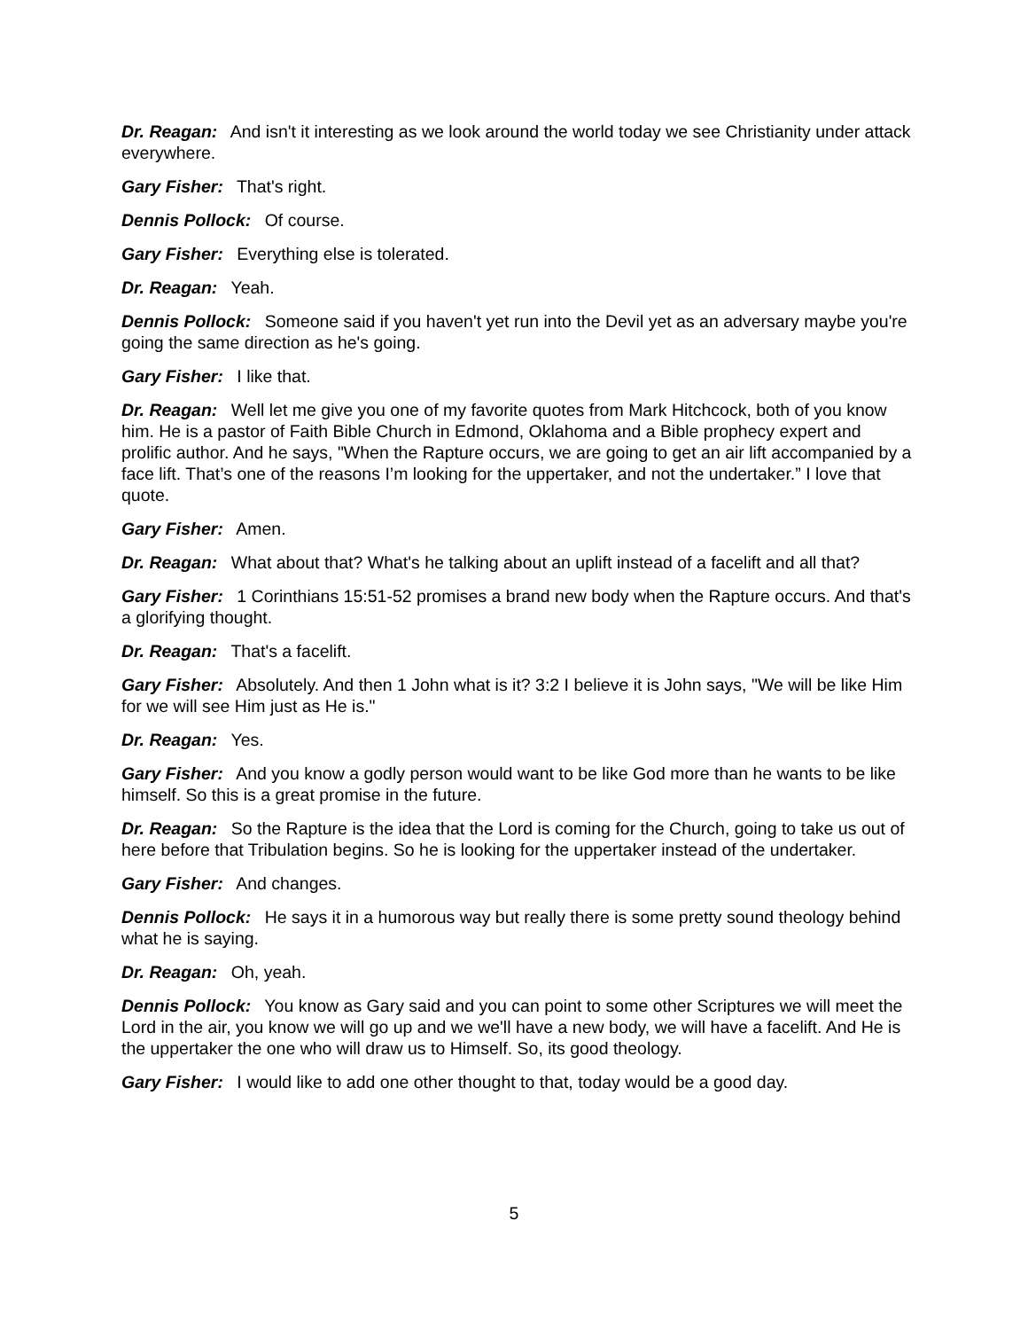Dr. Reagan: And isn't it interesting as we look around the world today we see Christianity under attack everywhere.
Gary Fisher: That's right.
Dennis Pollock: Of course.
Gary Fisher: Everything else is tolerated.
Dr. Reagan: Yeah.
Dennis Pollock: Someone said if you haven't yet run into the Devil yet as an adversary maybe you're going the same direction as he's going.
Gary Fisher: I like that.
Dr. Reagan: Well let me give you one of my favorite quotes from Mark Hitchcock, both of you know him. He is a pastor of Faith Bible Church in Edmond, Oklahoma and a Bible prophecy expert and prolific author. And he says, "When the Rapture occurs, we are going to get an air lift accompanied by a face lift. That’s one of the reasons I’m looking for the uppertaker, and not the undertaker.” I love that quote.
Gary Fisher: Amen.
Dr. Reagan: What about that? What's he talking about an uplift instead of a facelift and all that?
Gary Fisher: 1 Corinthians 15:51-52 promises a brand new body when the Rapture occurs. And that's a glorifying thought.
Dr. Reagan: That's a facelift.
Gary Fisher: Absolutely. And then 1 John what is it? 3:2 I believe it is John says, "We will be like Him for we will see Him just as He is."
Dr. Reagan: Yes.
Gary Fisher: And you know a godly person would want to be like God more than he wants to be like himself. So this is a great promise in the future.
Dr. Reagan: So the Rapture is the idea that the Lord is coming for the Church, going to take us out of here before that Tribulation begins. So he is looking for the uppertaker instead of the undertaker.
Gary Fisher: And changes.
Dennis Pollock: He says it in a humorous way but really there is some pretty sound theology behind what he is saying.
Dr. Reagan: Oh, yeah.
Dennis Pollock: You know as Gary said and you can point to some other Scriptures we will meet the Lord in the air, you know we will go up and we we'll have a new body, we will have a facelift. And He is the uppertaker the one who will draw us to Himself. So, its good theology.
Gary Fisher: I would like to add one other thought to that, today would be a good day.
5